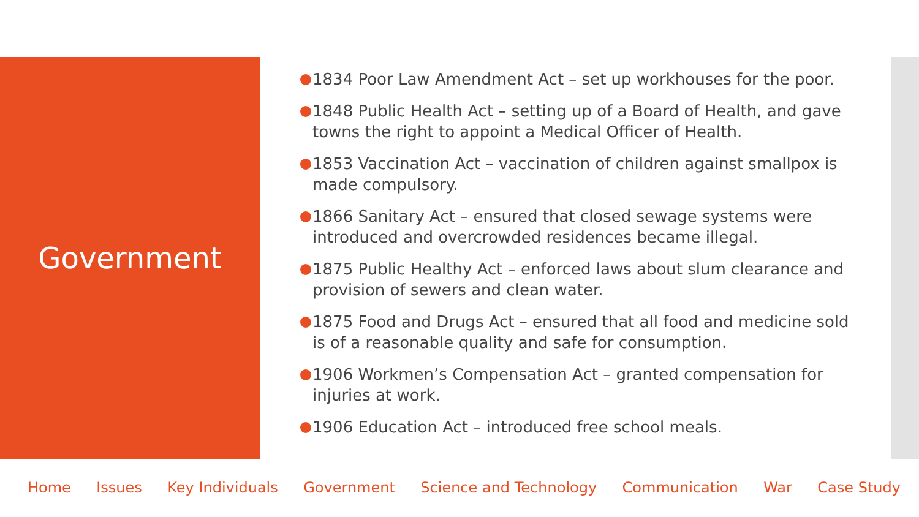Government
1834 Poor Law Amendment Act – set up workhouses for the poor.
1848 Public Health Act – setting up of a Board of Health, and gave towns the right to appoint a Medical Officer of Health.
1853 Vaccination Act – vaccination of children against smallpox is made compulsory.
1866 Sanitary Act – ensured that closed sewage systems were introduced and overcrowded residences became illegal.
1875 Public Healthy Act – enforced laws about slum clearance and provision of sewers and clean water.
1875 Food and Drugs Act – ensured that all food and medicine sold is of a reasonable quality and safe for consumption.
1906 Workmen’s Compensation Act – granted compensation for injuries at work.
1906 Education Act – introduced free school meals.
Home Issues Key Individuals Government Science and Technology Communication War Case Study